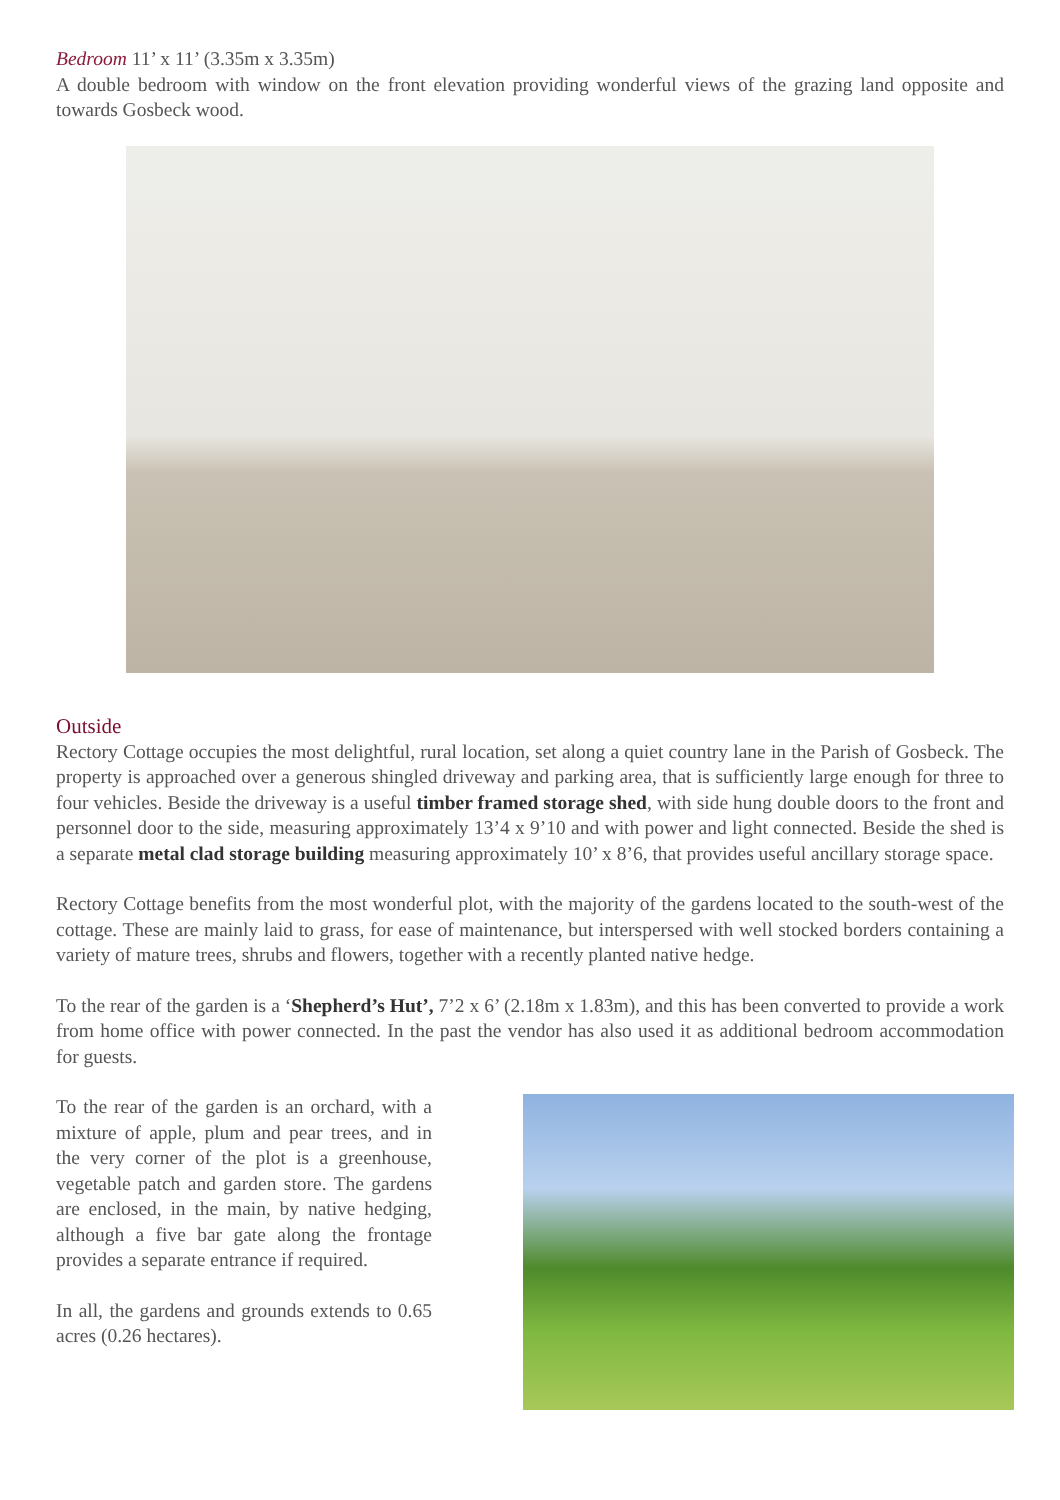Bedroom 11’ x 11’ (3.35m x 3.35m)
A double bedroom with window on the front elevation providing wonderful views of the grazing land opposite and towards Gosbeck wood.
Outside
Rectory Cottage occupies the most delightful, rural location, set along a quiet country lane in the Parish of Gosbeck. The property is approached over a generous shingled driveway and parking area, that is sufficiently large enough for three to four vehicles. Beside the driveway is a useful timber framed storage shed, with side hung double doors to the front and personnel door to the side, measuring approximately 13’4 x 9’10 and with power and light connected. Beside the shed is a separate metal clad storage building measuring approximately 10’ x 8’6, that provides useful ancillary storage space.
Rectory Cottage benefits from the most wonderful plot, with the majority of the gardens located to the south-west of the cottage. These are mainly laid to grass, for ease of maintenance, but interspersed with well stocked borders containing a variety of mature trees, shrubs and flowers, together with a recently planted native hedge.
To the rear of the garden is a ‘Shepherd’s Hut’, 7’2 x 6’ (2.18m x 1.83m), and this has been converted to provide a work from home office with power connected. In the past the vendor has also used it as additional bedroom accommodation for guests.
To the rear of the garden is an orchard, with a mixture of apple, plum and pear trees, and in the very corner of the plot is a greenhouse, vegetable patch and garden store. The gardens are enclosed, in the main, by native hedging, although a five bar gate along the frontage provides a separate entrance if required.
In all, the gardens and grounds extends to 0.65 acres (0.26 hectares).